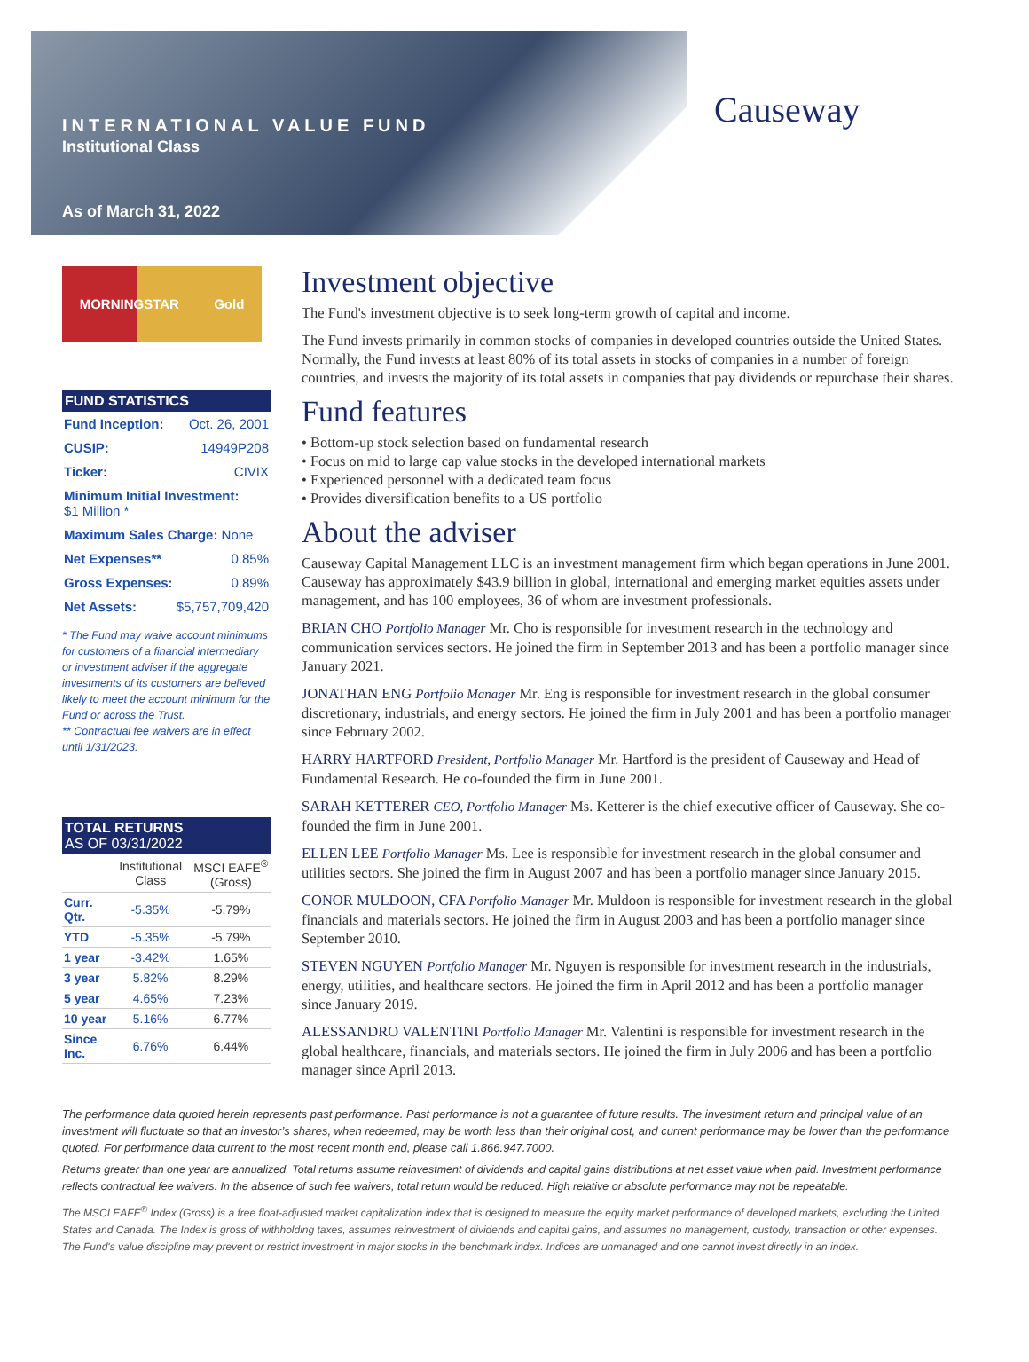INTERNATIONAL VALUE FUND
Institutional Class
As of March 31, 2022
Causeway
MORNINGSTAR Gold
FUND STATISTICS
Fund Inception: Oct. 26, 2001
CUSIP: 14949P208
Ticker: CIVIX
Minimum Initial Investment:
$1 Million *
Maximum Sales Charge: None
Net Expenses** 0.85%
Gross Expenses: 0.89%
Net Assets: $5,757,709,420
* The Fund may waive account minimums for customers of a financial intermediary or investment adviser if the aggregate investments of its customers are believed likely to meet the account minimum for the Fund or across the Trust.
** Contractual fee waivers are in effect until 1/31/2023.
TOTAL RETURNS
AS OF 03/31/2022
| | Institutional Class | MSCI EAFE<sup>®</sup> (Gross) |
| --- | --- | --- |
| Curr. Qtr. | -5.35% | -5.79% |
| YTD | -5.35% | -5.79% |
| 1 year | -3.42% | 1.65% |
| 3 year | 5.82% | 8.29% |
| 5 year | 4.65% | 7.23% |
| 10 year | 5.16% | 6.77% |
| Since Inc. | 6.76% | 6.44% |
Investment objective
The Fund's investment objective is to seek long-term growth of capital and income.
The Fund invests primarily in common stocks of companies in developed countries outside the United States. Normally, the Fund invests at least 80% of its total assets in stocks of companies in a number of foreign countries, and invests the majority of its total assets in companies that pay dividends or repurchase their shares.
Fund features
• Bottom-up stock selection based on fundamental research
• Focus on mid to large cap value stocks in the developed international markets
• Experienced personnel with a dedicated team focus
• Provides diversification benefits to a US portfolio
About the adviser
Causeway Capital Management LLC is an investment management firm which began operations in June 2001. Causeway has approximately $43.9 billion in global, international and emerging market equities assets under management, and has 100 employees, 36 of whom are investment professionals.
BRIAN CHO Portfolio Manager Mr. Cho is responsible for investment research in the technology and communication services sectors. He joined the firm in September 2013 and has been a portfolio manager since January 2021.
JONATHAN ENG Portfolio Manager Mr. Eng is responsible for investment research in the global consumer discretionary, industrials, and energy sectors. He joined the firm in July 2001 and has been a portfolio manager since February 2002.
HARRY HARTFORD President, Portfolio Manager Mr. Hartford is the president of Causeway and Head of Fundamental Research. He co-founded the firm in June 2001.
SARAH KETTERER CEO, Portfolio Manager Ms. Ketterer is the chief executive officer of Causeway. She co-founded the firm in June 2001.
ELLEN LEE Portfolio Manager Ms. Lee is responsible for investment research in the global consumer and utilities sectors. She joined the firm in August 2007 and has been a portfolio manager since January 2015.
CONOR MULDOON, CFA Portfolio Manager Mr. Muldoon is responsible for investment research in the global financials and materials sectors. He joined the firm in August 2003 and has been a portfolio manager since September 2010.
STEVEN NGUYEN Portfolio Manager Mr. Nguyen is responsible for investment research in the industrials, energy, utilities, and healthcare sectors. He joined the firm in April 2012 and has been a portfolio manager since January 2019.
ALESSANDRO VALENTINI Portfolio Manager Mr. Valentini is responsible for investment research in the global healthcare, financials, and materials sectors. He joined the firm in July 2006 and has been a portfolio manager since April 2013.
The performance data quoted herein represents past performance. Past performance is not a guarantee of future results. The investment return and principal value of an investment will fluctuate so that an investor’s shares, when redeemed, may be worth less than their original cost, and current performance may be lower than the performance quoted. For performance data current to the most recent month end, please call 1.866.947.7000.
Returns greater than one year are annualized. Total returns assume reinvestment of dividends and capital gains distributions at net asset value when paid. Investment performance reflects contractual fee waivers. In the absence of such fee waivers, total return would be reduced. High relative or absolute performance may not be repeatable.
The MSCI EAFE<sup>®</sup> Index (Gross) is a free float-adjusted market capitalization index that is designed to measure the equity market performance of developed markets, excluding the United States and Canada. The Index is gross of withholding taxes, assumes reinvestment of dividends and capital gains, and assumes no management, custody, transaction or other expenses. The Fund's value discipline may prevent or restrict investment in major stocks in the benchmark index. Indices are unmanaged and one cannot invest directly in an index.